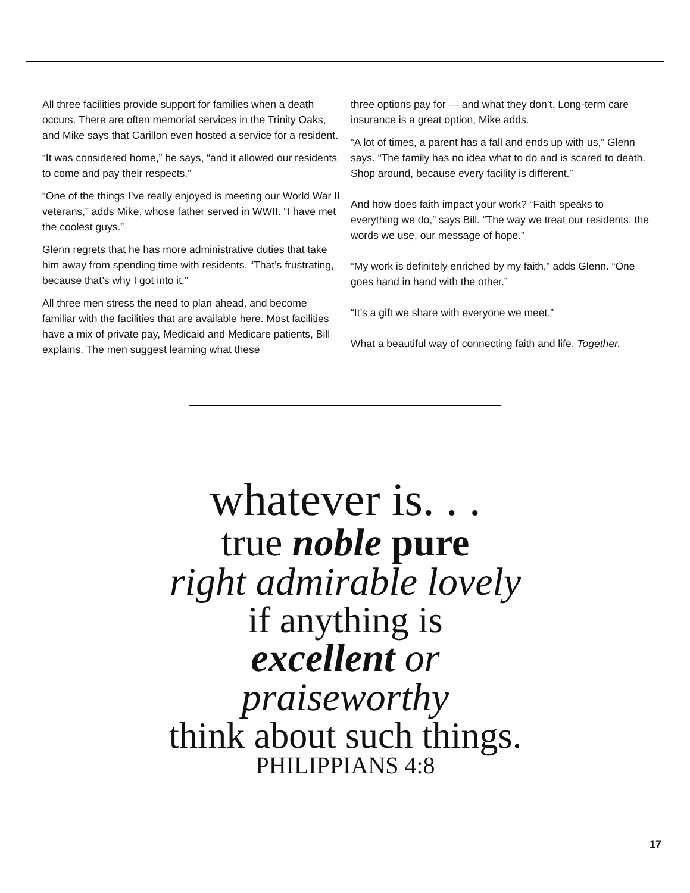All three facilities provide support for families when a death occurs. There are often memorial services in the Trinity Oaks, and Mike says that Carillon even hosted a service for a resident.
“It was considered home,” he says, “and it allowed our residents to come and pay their respects.”
“One of the things I’ve really enjoyed is meeting our World War II veterans,” adds Mike, whose father served in WWII. “I have met the coolest guys.”
Glenn regrets that he has more administrative duties that take him away from spending time with residents. “That’s frustrating, because that’s why I got into it.”
All three men stress the need to plan ahead, and become familiar with the facilities that are available here. Most facilities have a mix of private pay, Medicaid and Medicare patients, Bill explains. The men suggest learning what these
three options pay for — and what they don’t. Long-term care insurance is a great option, Mike adds.
“A lot of times, a parent has a fall and ends up with us,” Glenn says. “The family has no idea what to do and is scared to death. Shop around, because every facility is different.”
And how does faith impact your work? “Faith speaks to everything we do,” says Bill. “The way we treat our residents, the words we use, our message of hope.”
“My work is definitely enriched by my faith,” adds Glenn. “One goes hand in hand with the other.”
“It’s a gift we share with everyone we meet.”
What a beautiful way of connecting faith and life. Together.
whatever is. . .
true noble pure
right admirable lovely
if anything is
excellent or praiseworthy
think about such things.
PHILIPPIANS 4:8
17